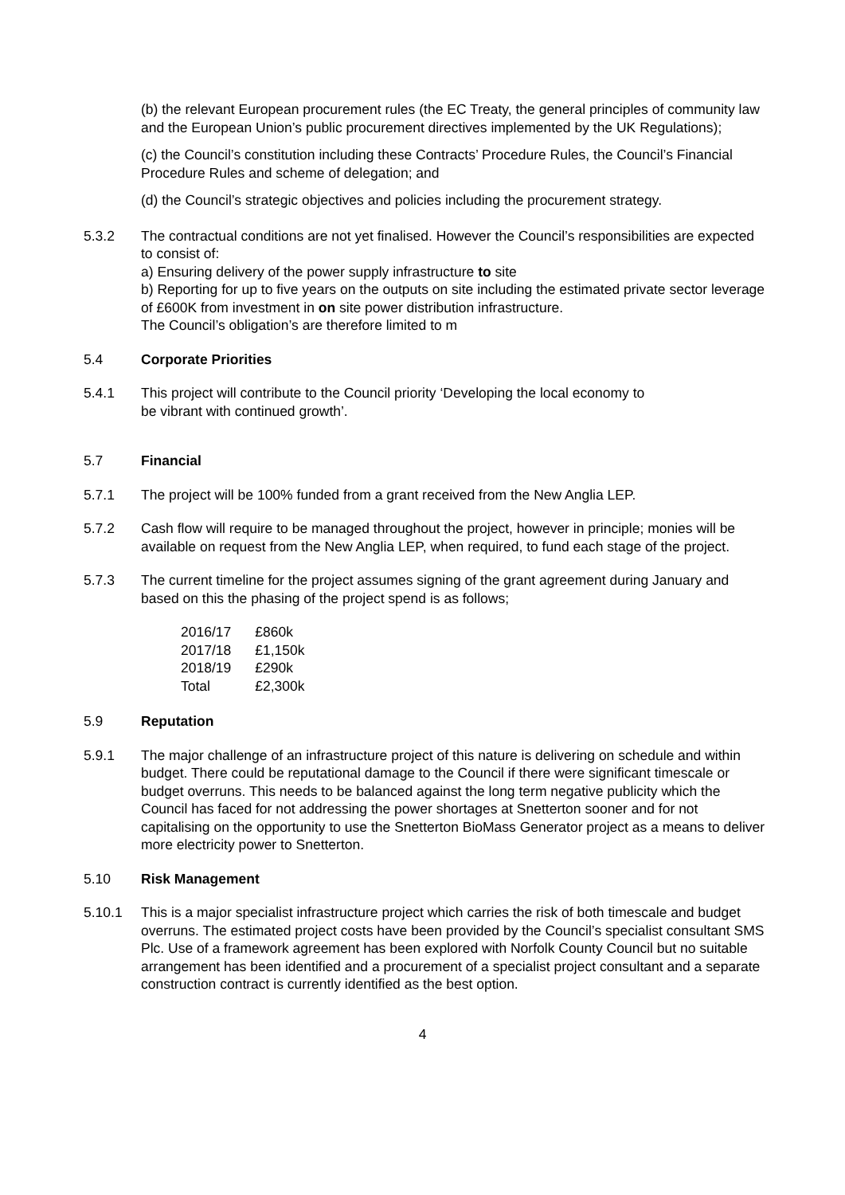(b) the relevant European procurement rules (the EC Treaty, the general principles of community law and the European Union’s public procurement directives implemented by the UK Regulations);
(c) the Council’s constitution including these Contracts’ Procedure Rules, the Council’s Financial Procedure Rules and scheme of delegation; and
(d) the Council’s strategic objectives and policies including the procurement strategy.
5.3.2 The contractual conditions are not yet finalised. However the Council’s responsibilities are expected to consist of:
a) Ensuring delivery of the power supply infrastructure to site
b) Reporting for up to five years on the outputs on site including the estimated private sector leverage of £600K from investment in on site power distribution infrastructure.
The Council’s obligation’s are therefore limited to m
5.4 Corporate Priorities
5.4.1 This project will contribute to the Council priority ‘Developing the local economy to
be vibrant with continued growth’.
5.7 Financial
5.7.1 The project will be 100% funded from a grant received from the New Anglia LEP.
5.7.2 Cash flow will require to be managed throughout the project, however in principle; monies will be available on request from the New Anglia LEP, when required, to fund each stage of the project.
5.7.3 The current timeline for the project assumes signing of the grant agreement during January and based on this the phasing of the project spend is as follows;
| 2016/17 | £860k |
| 2017/18 | £1,150k |
| 2018/19 | £290k |
| Total | £2,300k |
5.9 Reputation
5.9.1 The major challenge of an infrastructure project of this nature is delivering on schedule and within budget. There could be reputational damage to the Council if there were significant timescale or budget overruns. This needs to be balanced against the long term negative publicity which the Council has faced for not addressing the power shortages at Snetterton sooner and for not capitalising on the opportunity to use the Snetterton BioMass Generator project as a means to deliver more electricity power to Snetterton.
5.10 Risk Management
5.10.1 This is a major specialist infrastructure project which carries the risk of both timescale and budget overruns. The estimated project costs have been provided by the Council’s specialist consultant SMS Plc. Use of a framework agreement has been explored with Norfolk County Council but no suitable arrangement has been identified and a procurement of a specialist project consultant and a separate construction contract is currently identified as the best option.
4